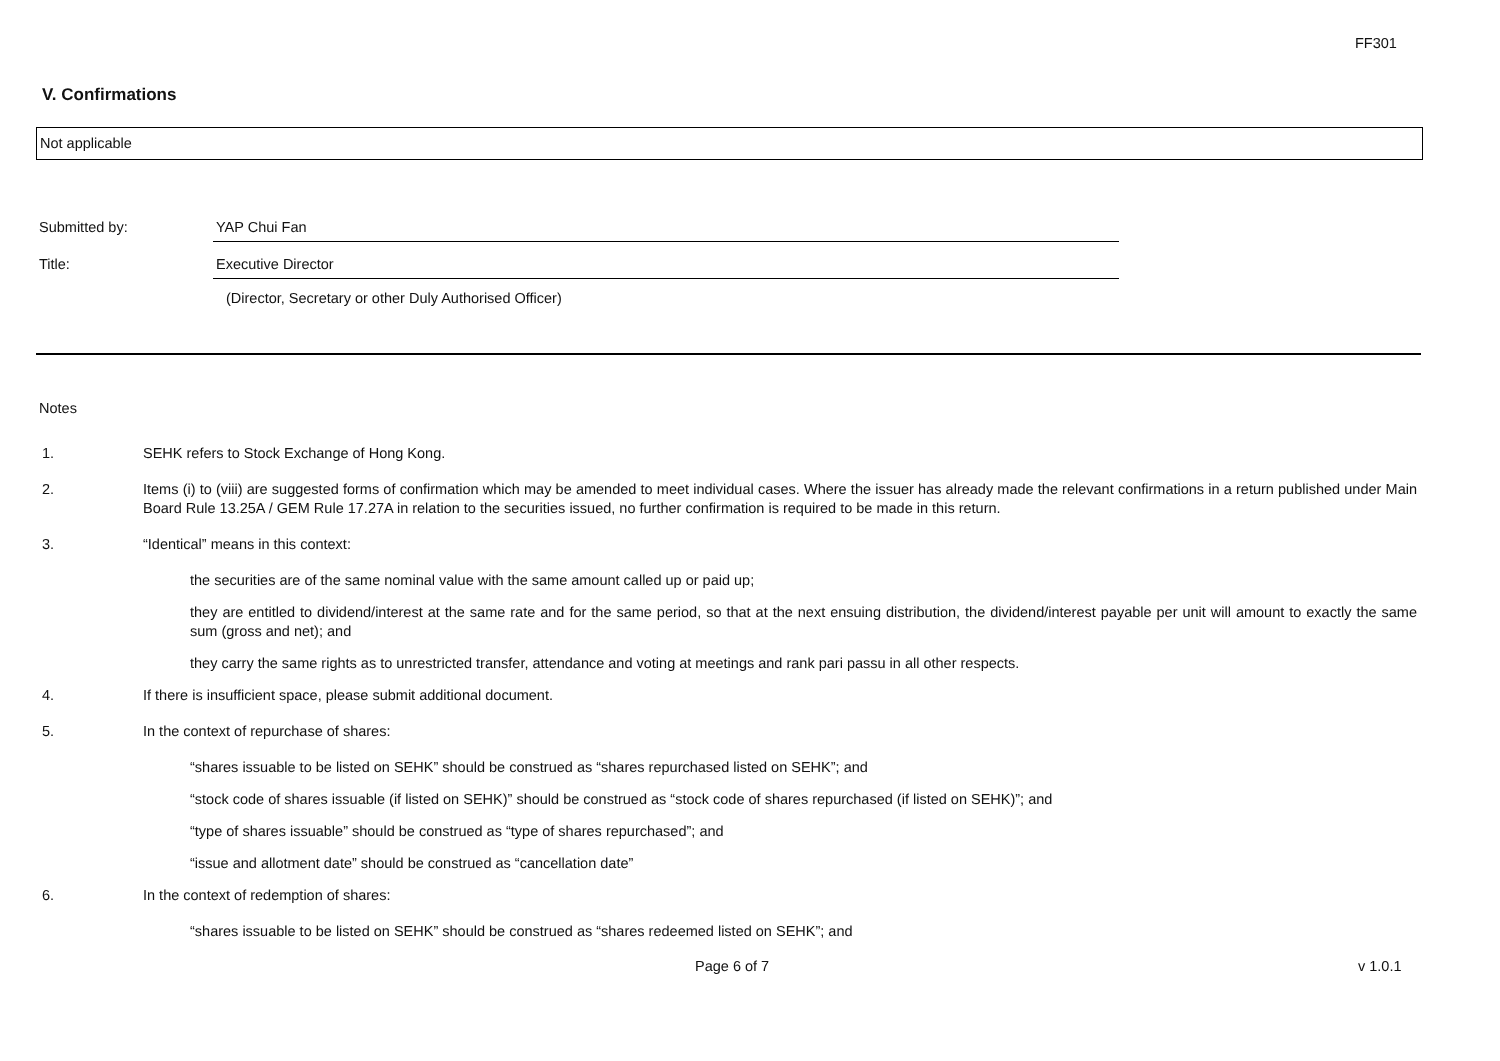FF301
V. Confirmations
Not applicable
Submitted by: YAP Chui Fan
Title: Executive Director
(Director, Secretary or other Duly Authorised Officer)
Notes
1. SEHK refers to Stock Exchange of Hong Kong.
2. Items (i) to (viii) are suggested forms of confirmation which may be amended to meet individual cases. Where the issuer has already made the relevant confirmations in a return published under Main Board Rule 13.25A / GEM Rule 17.27A in relation to the securities issued, no further confirmation is required to be made in this return.
3. “Identical” means in this context:
the securities are of the same nominal value with the same amount called up or paid up;
they are entitled to dividend/interest at the same rate and for the same period, so that at the next ensuing distribution, the dividend/interest payable per unit will amount to exactly the same sum (gross and net); and
they carry the same rights as to unrestricted transfer, attendance and voting at meetings and rank pari passu in all other respects.
4. If there is insufficient space, please submit additional document.
5. In the context of repurchase of shares:
“shares issuable to be listed on SEHK” should be construed as “shares repurchased listed on SEHK”; and
“stock code of shares issuable (if listed on SEHK)” should be construed as “stock code of shares repurchased (if listed on SEHK)”; and
“type of shares issuable” should be construed as “type of shares repurchased”; and
“issue and allotment date” should be construed as “cancellation date”
6. In the context of redemption of shares:
“shares issuable to be listed on SEHK” should be construed as “shares redeemed listed on SEHK”; and
Page 6 of 7 v 1.0.1